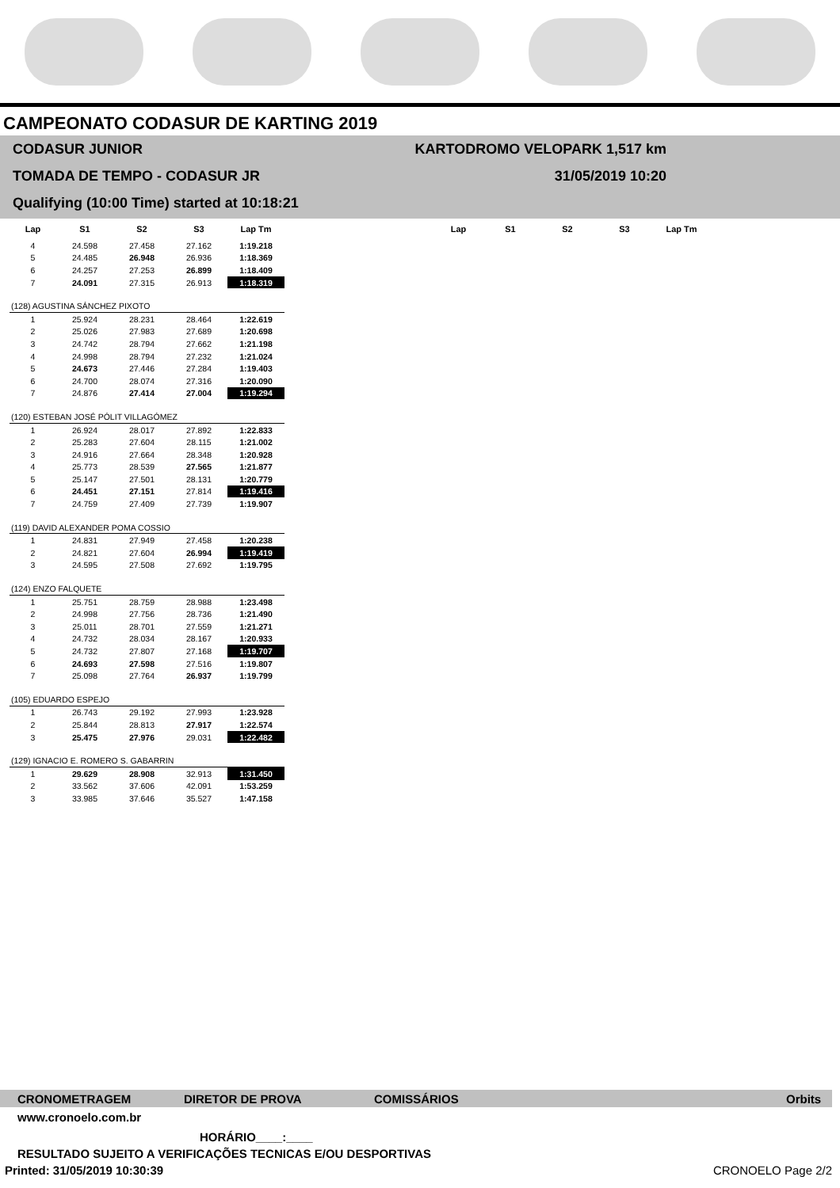CAMPEONATO CODASUR DE KARTING 2019
CODASUR JUNIOR
TOMADA DE TEMPO - CODASUR JR
Qualifying (10:00 Time) started at 10:18:21
KARTODROMO VELOPARK 1,517 km
31/05/2019 10:20
| Lap | S1 | S2 | S3 | Lap Tm |
| --- | --- | --- | --- | --- |
| 4 | 24.598 | 27.458 | 27.162 | 1:19.218 |
| 5 | 24.485 | 26.948 | 26.936 | 1:18.369 |
| 6 | 24.257 | 27.253 | 26.899 | 1:18.409 |
| 7 | 24.091 | 27.315 | 26.913 | 1:18.319 |
| (128) AGUSTINA SÁNCHEZ PIXOTO | | | | |
| 1 | 25.924 | 28.231 | 28.464 | 1:22.619 |
| 2 | 25.026 | 27.983 | 27.689 | 1:20.698 |
| 3 | 24.742 | 28.794 | 27.662 | 1:21.198 |
| 4 | 24.998 | 28.794 | 27.232 | 1:21.024 |
| 5 | 24.673 | 27.446 | 27.284 | 1:19.403 |
| 6 | 24.700 | 28.074 | 27.316 | 1:20.090 |
| 7 | 24.876 | 27.414 | 27.004 | 1:19.294 |
| (120) ESTEBAN JOSÉ PÓLIT VILLAGÓMEZ | | | | |
| 1 | 26.924 | 28.017 | 27.892 | 1:22.833 |
| 2 | 25.283 | 27.604 | 28.115 | 1:21.002 |
| 3 | 24.916 | 27.664 | 28.348 | 1:20.928 |
| 4 | 25.773 | 28.539 | 27.565 | 1:21.877 |
| 5 | 25.147 | 27.501 | 28.131 | 1:20.779 |
| 6 | 24.451 | 27.151 | 27.814 | 1:19.416 |
| 7 | 24.759 | 27.409 | 27.739 | 1:19.907 |
| (119) DAVID ALEXANDER POMA COSSIO | | | | |
| 1 | 24.831 | 27.949 | 27.458 | 1:20.238 |
| 2 | 24.821 | 27.604 | 26.994 | 1:19.419 |
| 3 | 24.595 | 27.508 | 27.692 | 1:19.795 |
| (124) ENZO FALQUETE | | | | |
| 1 | 25.751 | 28.759 | 28.988 | 1:23.498 |
| 2 | 24.998 | 27.756 | 28.736 | 1:21.490 |
| 3 | 25.011 | 28.701 | 27.559 | 1:21.271 |
| 4 | 24.732 | 28.034 | 28.167 | 1:20.933 |
| 5 | 24.732 | 27.807 | 27.168 | 1:19.707 |
| 6 | 24.693 | 27.598 | 27.516 | 1:19.807 |
| 7 | 25.098 | 27.764 | 26.937 | 1:19.799 |
| (105) EDUARDO ESPEJO | | | | |
| 1 | 26.743 | 29.192 | 27.993 | 1:23.928 |
| 2 | 25.844 | 28.813 | 27.917 | 1:22.574 |
| 3 | 25.475 | 27.976 | 29.031 | 1:22.482 |
| (129) IGNACIO E. ROMERO S. GABARRIN | | | | |
| 1 | 29.629 | 28.908 | 32.913 | 1:31.450 |
| 2 | 33.562 | 37.606 | 42.091 | 1:53.259 |
| 3 | 33.985 | 37.646 | 35.527 | 1:47.158 |
| Lap | S1 | S2 | S3 | Lap Tm |
| --- | --- | --- | --- | --- |
CRONOMETRAGEM DIRETOR DE PROVA COMISSÁRIOS Orbits
www.cronoelo.com.br
HORÁRIO____:____
RESULTADO SUJEITO A VERIFICAÇÕES TECNICAS E/OU DESPORTIVAS
Printed: 31/05/2019 10:30:39 CRONOELO Page 2/2